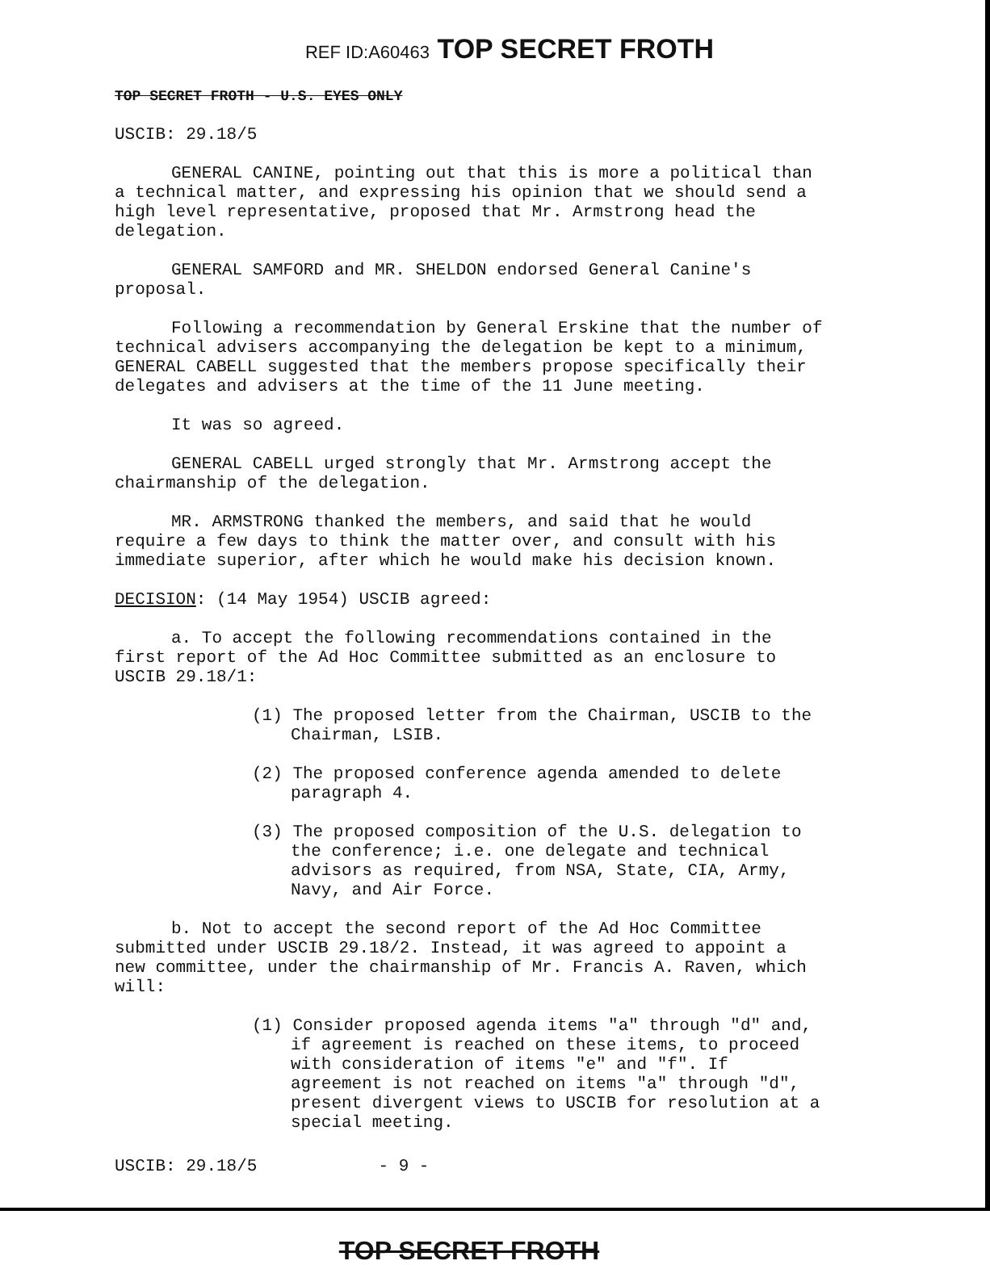REF ID:A60463 TOP SECRET FROTH
TOP SECRET FROTH - U.S. EYES ONLY
USCIB: 29.18/5
GENERAL CANINE, pointing out that this is more a political than a technical matter, and expressing his opinion that we should send a high level representative, proposed that Mr. Armstrong head the delegation.
GENERAL SAMFORD and MR. SHELDON endorsed General Canine's proposal.
Following a recommendation by General Erskine that the number of technical advisers accompanying the delegation be kept to a minimum, GENERAL CABELL suggested that the members propose specifically their delegates and advisers at the time of the 11 June meeting.
It was so agreed.
GENERAL CABELL urged strongly that Mr. Armstrong accept the chairmanship of the delegation.
MR. ARMSTRONG thanked the members, and said that he would require a few days to think the matter over, and consult with his immediate superior, after which he would make his decision known.
DECISION: (14 May 1954) USCIB agreed:
a. To accept the following recommendations contained in the first report of the Ad Hoc Committee submitted as an enclosure to USCIB 29.18/1:
(1) The proposed letter from the Chairman, USCIB to the Chairman, LSIB.
(2) The proposed conference agenda amended to delete paragraph 4.
(3) The proposed composition of the U.S. delegation to the conference; i.e. one delegate and technical advisors as required, from NSA, State, CIA, Army, Navy, and Air Force.
b. Not to accept the second report of the Ad Hoc Committee submitted under USCIB 29.18/2. Instead, it was agreed to appoint a new committee, under the chairmanship of Mr. Francis A. Raven, which will:
(1) Consider proposed agenda items "a" through "d" and, if agreement is reached on these items, to proceed with consideration of items "e" and "f". If agreement is not reached on items "a" through "d", present divergent views to USCIB for resolution at a special meeting.
USCIB: 29.18/5 - 9 -
TOP SECRET FROTH